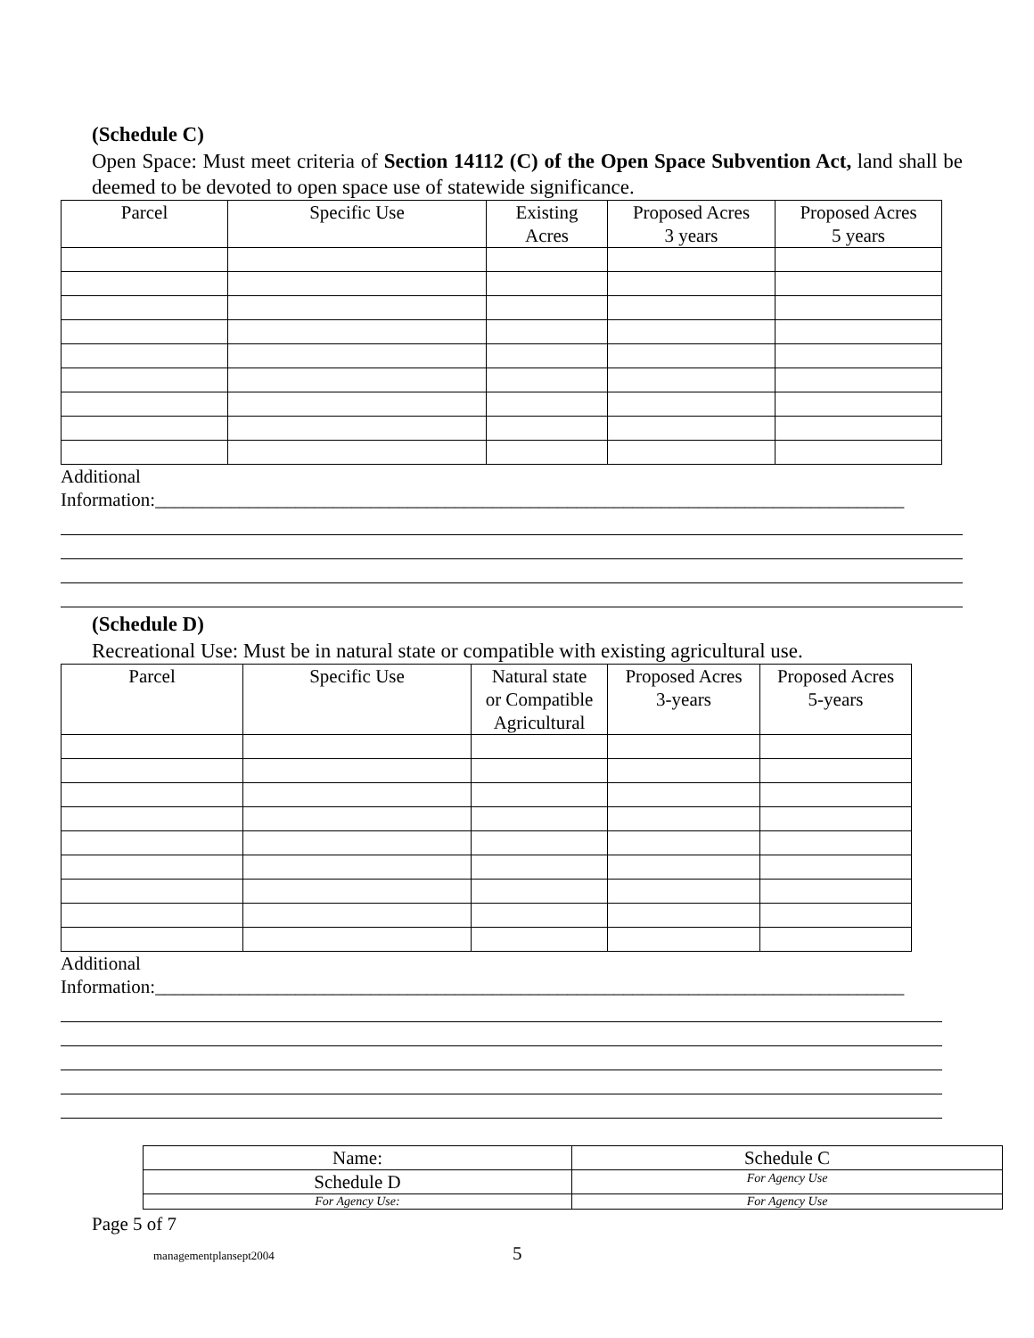(Schedule C)
Open Space: Must meet criteria of Section 14112 (C) of the Open Space Subvention Act, land shall be deemed to be devoted to open space use of statewide significance.
| Parcel | Specific Use | Existing Acres | Proposed Acres 3 years | Proposed Acres 5 years |
| --- | --- | --- | --- | --- |
Additional
Information:________________________________________________________________________________
(Schedule D)
Recreational Use: Must be in natural state or compatible with existing agricultural use.
| Parcel | Specific Use | Natural state or Compatible Agricultural | Proposed Acres 3-years | Proposed Acres 5-years |
| --- | --- | --- | --- | --- |
Additional
Information:________________________________________________________________________________
| Name: | Schedule C |
| Schedule D | For Agency Use |
| For Agency Use: | For Agency Use |
Page 5 of 7
managementplansept2004 5